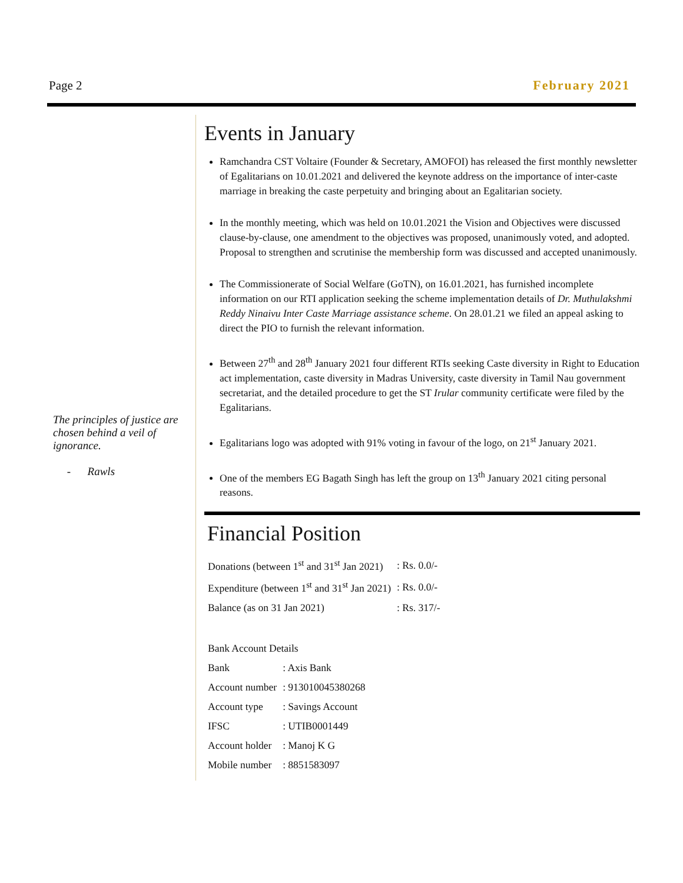Page 2 February 2021
The principles of justice are chosen behind a veil of ignorance.
- Rawls
Events in January
Ramchandra CST Voltaire (Founder & Secretary, AMOFOI) has released the first monthly newsletter of Egalitarians on 10.01.2021 and delivered the keynote address on the importance of inter-caste marriage in breaking the caste perpetuity and bringing about an Egalitarian society.
In the monthly meeting, which was held on 10.01.2021 the Vision and Objectives were discussed clause-by-clause, one amendment to the objectives was proposed, unanimously voted, and adopted. Proposal to strengthen and scrutinise the membership form was discussed and accepted unanimously.
The Commissionerate of Social Welfare (GoTN), on 16.01.2021, has furnished incomplete information on our RTI application seeking the scheme implementation details of Dr. Muthulakshmi Reddy Ninaivu Inter Caste Marriage assistance scheme. On 28.01.21 we filed an appeal asking to direct the PIO to furnish the relevant information.
Between 27<sup>th</sup> and 28<sup>th</sup> January 2021 four different RTIs seeking Caste diversity in Right to Education act implementation, caste diversity in Madras University, caste diversity in Tamil Nau government secretariat, and the detailed procedure to get the ST Irular community certificate were filed by the Egalitarians.
Egalitarians logo was adopted with 91% voting in favour of the logo, on 21<sup>st</sup> January 2021.
One of the members EG Bagath Singh has left the group on 13<sup>th</sup> January 2021 citing personal reasons.
Financial Position
| Donations (between 1<sup>st</sup> and 31<sup>st</sup> Jan 2021) | : Rs. 0.0/- |
| Expenditure (between 1<sup>st</sup> and 31<sup>st</sup> Jan 2021) | : Rs. 0.0/- |
| Balance (as on 31 Jan 2021) | : Rs. 317/- |
| Bank Account Details | |
| Bank | : Axis Bank |
| Account number | : 913010045380268 |
| Account type | : Savings Account |
| IFSC | : UTIB0001449 |
| Account holder | : Manoj K G |
| Mobile number | : 8851583097 |